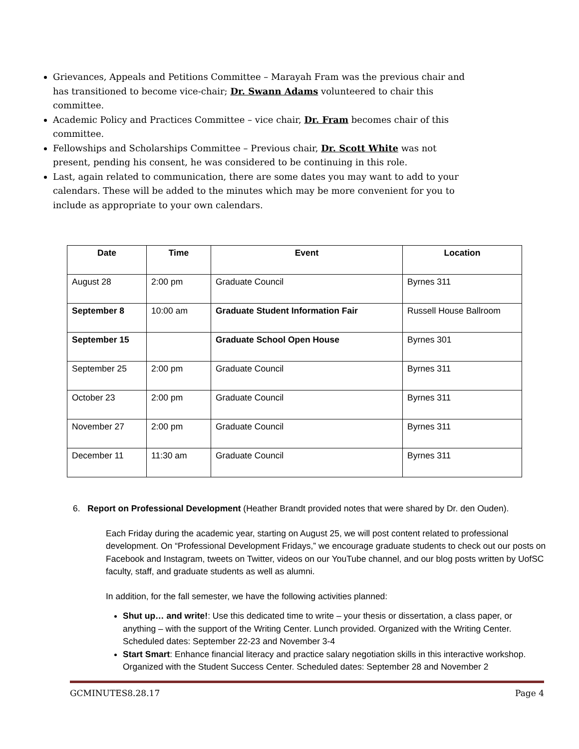Grievances, Appeals and Petitions Committee – Marayah Fram was the previous chair and has transitioned to become vice-chair; Dr. Swann Adams volunteered to chair this committee.
Academic Policy and Practices Committee – vice chair, Dr. Fram becomes chair of this committee.
Fellowships and Scholarships Committee – Previous chair, Dr. Scott White was not present, pending his consent, he was considered to be continuing in this role.
Last, again related to communication, there are some dates you may want to add to your calendars. These will be added to the minutes which may be more convenient for you to include as appropriate to your own calendars.
| Date | Time | Event | Location |
| --- | --- | --- | --- |
| August 28 | 2:00 pm | Graduate Council | Byrnes 311 |
| September 8 | 10:00 am | Graduate Student Information Fair | Russell House Ballroom |
| September 15 | | Graduate School Open House | Byrnes 301 |
| September 25 | 2:00 pm | Graduate Council | Byrnes 311 |
| October 23 | 2:00 pm | Graduate Council | Byrnes 311 |
| November 27 | 2:00 pm | Graduate Council | Byrnes 311 |
| December 11 | 11:30 am | Graduate Council | Byrnes 311 |
6. Report on Professional Development (Heather Brandt provided notes that were shared by Dr. den Ouden).
Each Friday during the academic year, starting on August 25, we will post content related to professional development. On “Professional Development Fridays,” we encourage graduate students to check out our posts on Facebook and Instagram, tweets on Twitter, videos on our YouTube channel, and our blog posts written by UofSC faculty, staff, and graduate students as well as alumni.
In addition, for the fall semester, we have the following activities planned:
Shut up… and write!: Use this dedicated time to write – your thesis or dissertation, a class paper, or anything – with the support of the Writing Center. Lunch provided. Organized with the Writing Center. Scheduled dates: September 22-23 and November 3-4
Start Smart: Enhance financial literacy and practice salary negotiation skills in this interactive workshop. Organized with the Student Success Center. Scheduled dates: September 28 and November 2
GCMINUTES8.28.17 Page 4